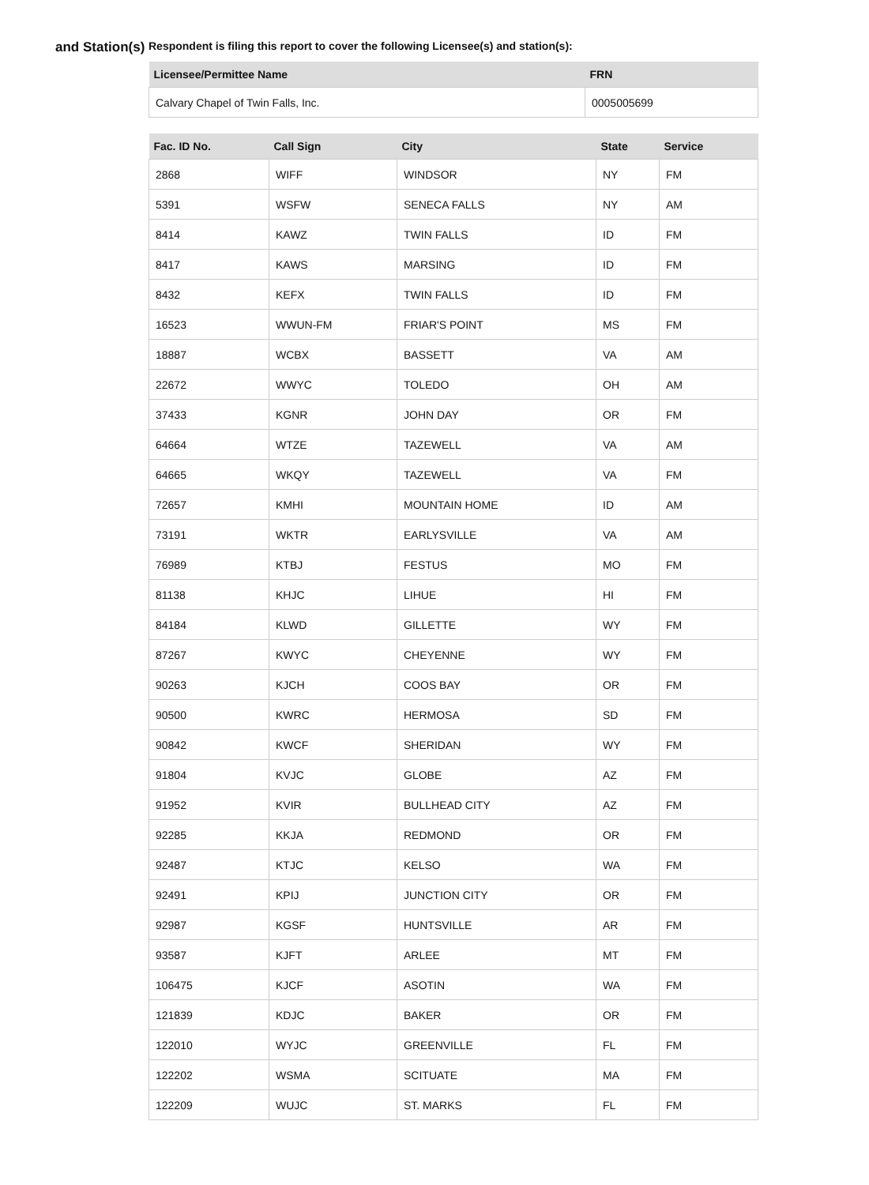and Station(s)
Respondent is filing this report to cover the following Licensee(s) and station(s):
| Licensee/Permittee Name | FRN |
| --- | --- |
| Calvary Chapel of Twin Falls, Inc. | 0005005699 |
| Fac. ID No. | Call Sign | City | State | Service |
| --- | --- | --- | --- | --- |
| 2868 | WIFF | WINDSOR | NY | FM |
| 5391 | WSFW | SENECA FALLS | NY | AM |
| 8414 | KAWZ | TWIN FALLS | ID | FM |
| 8417 | KAWS | MARSING | ID | FM |
| 8432 | KEFX | TWIN FALLS | ID | FM |
| 16523 | WWUN-FM | FRIAR'S POINT | MS | FM |
| 18887 | WCBX | BASSETT | VA | AM |
| 22672 | WWYC | TOLEDO | OH | AM |
| 37433 | KGNR | JOHN DAY | OR | FM |
| 64664 | WTZE | TAZEWELL | VA | AM |
| 64665 | WKQY | TAZEWELL | VA | FM |
| 72657 | KMHI | MOUNTAIN HOME | ID | AM |
| 73191 | WKTR | EARLYSVILLE | VA | AM |
| 76989 | KTBJ | FESTUS | MO | FM |
| 81138 | KHJC | LIHUE | HI | FM |
| 84184 | KLWD | GILLETTE | WY | FM |
| 87267 | KWYC | CHEYENNE | WY | FM |
| 90263 | KJCH | COOS BAY | OR | FM |
| 90500 | KWRC | HERMOSA | SD | FM |
| 90842 | KWCF | SHERIDAN | WY | FM |
| 91804 | KVJC | GLOBE | AZ | FM |
| 91952 | KVIR | BULLHEAD CITY | AZ | FM |
| 92285 | KKJA | REDMOND | OR | FM |
| 92487 | KTJC | KELSO | WA | FM |
| 92491 | KPIJ | JUNCTION CITY | OR | FM |
| 92987 | KGSF | HUNTSVILLE | AR | FM |
| 93587 | KJFT | ARLEE | MT | FM |
| 106475 | KJCF | ASOTIN | WA | FM |
| 121839 | KDJC | BAKER | OR | FM |
| 122010 | WYJC | GREENVILLE | FL | FM |
| 122202 | WSMA | SCITUATE | MA | FM |
| 122209 | WUJC | ST. MARKS | FL | FM |